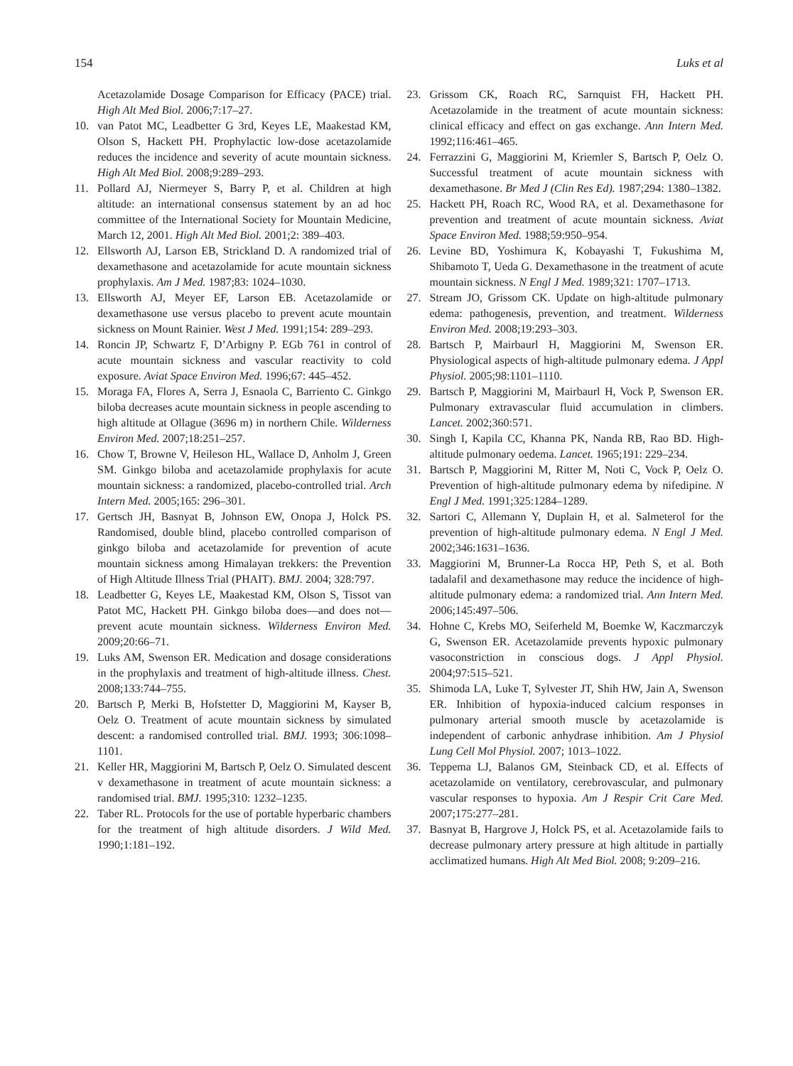154 Luks et al
Acetazolamide Dosage Comparison for Efficacy (PACE) trial. High Alt Med Biol. 2006;7:17–27.
10. van Patot MC, Leadbetter G 3rd, Keyes LE, Maakestad KM, Olson S, Hackett PH. Prophylactic low-dose acetazolamide reduces the incidence and severity of acute mountain sickness. High Alt Med Biol. 2008;9:289–293.
11. Pollard AJ, Niermeyer S, Barry P, et al. Children at high altitude: an international consensus statement by an ad hoc committee of the International Society for Mountain Medicine, March 12, 2001. High Alt Med Biol. 2001;2: 389–403.
12. Ellsworth AJ, Larson EB, Strickland D. A randomized trial of dexamethasone and acetazolamide for acute mountain sickness prophylaxis. Am J Med. 1987;83: 1024–1030.
13. Ellsworth AJ, Meyer EF, Larson EB. Acetazolamide or dexamethasone use versus placebo to prevent acute mountain sickness on Mount Rainier. West J Med. 1991;154: 289–293.
14. Roncin JP, Schwartz F, D’Arbigny P. EGb 761 in control of acute mountain sickness and vascular reactivity to cold exposure. Aviat Space Environ Med. 1996;67: 445–452.
15. Moraga FA, Flores A, Serra J, Esnaola C, Barriento C. Ginkgo biloba decreases acute mountain sickness in people ascending to high altitude at Ollague (3696 m) in northern Chile. Wilderness Environ Med. 2007;18:251–257.
16. Chow T, Browne V, Heileson HL, Wallace D, Anholm J, Green SM. Ginkgo biloba and acetazolamide prophylaxis for acute mountain sickness: a randomized, placebo-controlled trial. Arch Intern Med. 2005;165: 296–301.
17. Gertsch JH, Basnyat B, Johnson EW, Onopa J, Holck PS. Randomised, double blind, placebo controlled comparison of ginkgo biloba and acetazolamide for prevention of acute mountain sickness among Himalayan trekkers: the Prevention of High Altitude Illness Trial (PHAIT). BMJ. 2004; 328:797.
18. Leadbetter G, Keyes LE, Maakestad KM, Olson S, Tissot van Patot MC, Hackett PH. Ginkgo biloba does—and does not—prevent acute mountain sickness. Wilderness Environ Med. 2009;20:66–71.
19. Luks AM, Swenson ER. Medication and dosage considerations in the prophylaxis and treatment of high-altitude illness. Chest. 2008;133:744–755.
20. Bartsch P, Merki B, Hofstetter D, Maggiorini M, Kayser B, Oelz O. Treatment of acute mountain sickness by simulated descent: a randomised controlled trial. BMJ. 1993; 306:1098–1101.
21. Keller HR, Maggiorini M, Bartsch P, Oelz O. Simulated descent v dexamethasone in treatment of acute mountain sickness: a randomised trial. BMJ. 1995;310: 1232–1235.
22. Taber RL. Protocols for the use of portable hyperbaric chambers for the treatment of high altitude disorders. J Wild Med. 1990;1:181–192.
23. Grissom CK, Roach RC, Sarnquist FH, Hackett PH. Acetazolamide in the treatment of acute mountain sickness: clinical efficacy and effect on gas exchange. Ann Intern Med. 1992;116:461–465.
24. Ferrazzini G, Maggiorini M, Kriemler S, Bartsch P, Oelz O. Successful treatment of acute mountain sickness with dexamethasone. Br Med J (Clin Res Ed). 1987;294: 1380–1382.
25. Hackett PH, Roach RC, Wood RA, et al. Dexamethasone for prevention and treatment of acute mountain sickness. Aviat Space Environ Med. 1988;59:950–954.
26. Levine BD, Yoshimura K, Kobayashi T, Fukushima M, Shibamoto T, Ueda G. Dexamethasone in the treatment of acute mountain sickness. N Engl J Med. 1989;321: 1707–1713.
27. Stream JO, Grissom CK. Update on high-altitude pulmonary edema: pathogenesis, prevention, and treatment. Wilderness Environ Med. 2008;19:293–303.
28. Bartsch P, Mairbaurl H, Maggiorini M, Swenson ER. Physiological aspects of high-altitude pulmonary edema. J Appl Physiol. 2005;98:1101–1110.
29. Bartsch P, Maggiorini M, Mairbaurl H, Vock P, Swenson ER. Pulmonary extravascular fluid accumulation in climbers. Lancet. 2002;360:571.
30. Singh I, Kapila CC, Khanna PK, Nanda RB, Rao BD. High-altitude pulmonary oedema. Lancet. 1965;191: 229–234.
31. Bartsch P, Maggiorini M, Ritter M, Noti C, Vock P, Oelz O. Prevention of high-altitude pulmonary edema by nifedipine. N Engl J Med. 1991;325:1284–1289.
32. Sartori C, Allemann Y, Duplain H, et al. Salmeterol for the prevention of high-altitude pulmonary edema. N Engl J Med. 2002;346:1631–1636.
33. Maggiorini M, Brunner-La Rocca HP, Peth S, et al. Both tadalafil and dexamethasone may reduce the incidence of high-altitude pulmonary edema: a randomized trial. Ann Intern Med. 2006;145:497–506.
34. Hohne C, Krebs MO, Seiferheld M, Boemke W, Kaczmarczyk G, Swenson ER. Acetazolamide prevents hypoxic pulmonary vasoconstriction in conscious dogs. J Appl Physiol. 2004;97:515–521.
35. Shimoda LA, Luke T, Sylvester JT, Shih HW, Jain A, Swenson ER. Inhibition of hypoxia-induced calcium responses in pulmonary arterial smooth muscle by acetazolamide is independent of carbonic anhydrase inhibition. Am J Physiol Lung Cell Mol Physiol. 2007; 1013–1022.
36. Teppema LJ, Balanos GM, Steinback CD, et al. Effects of acetazolamide on ventilatory, cerebrovascular, and pulmonary vascular responses to hypoxia. Am J Respir Crit Care Med. 2007;175:277–281.
37. Basnyat B, Hargrove J, Holck PS, et al. Acetazolamide fails to decrease pulmonary artery pressure at high altitude in partially acclimatized humans. High Alt Med Biol. 2008; 9:209–216.